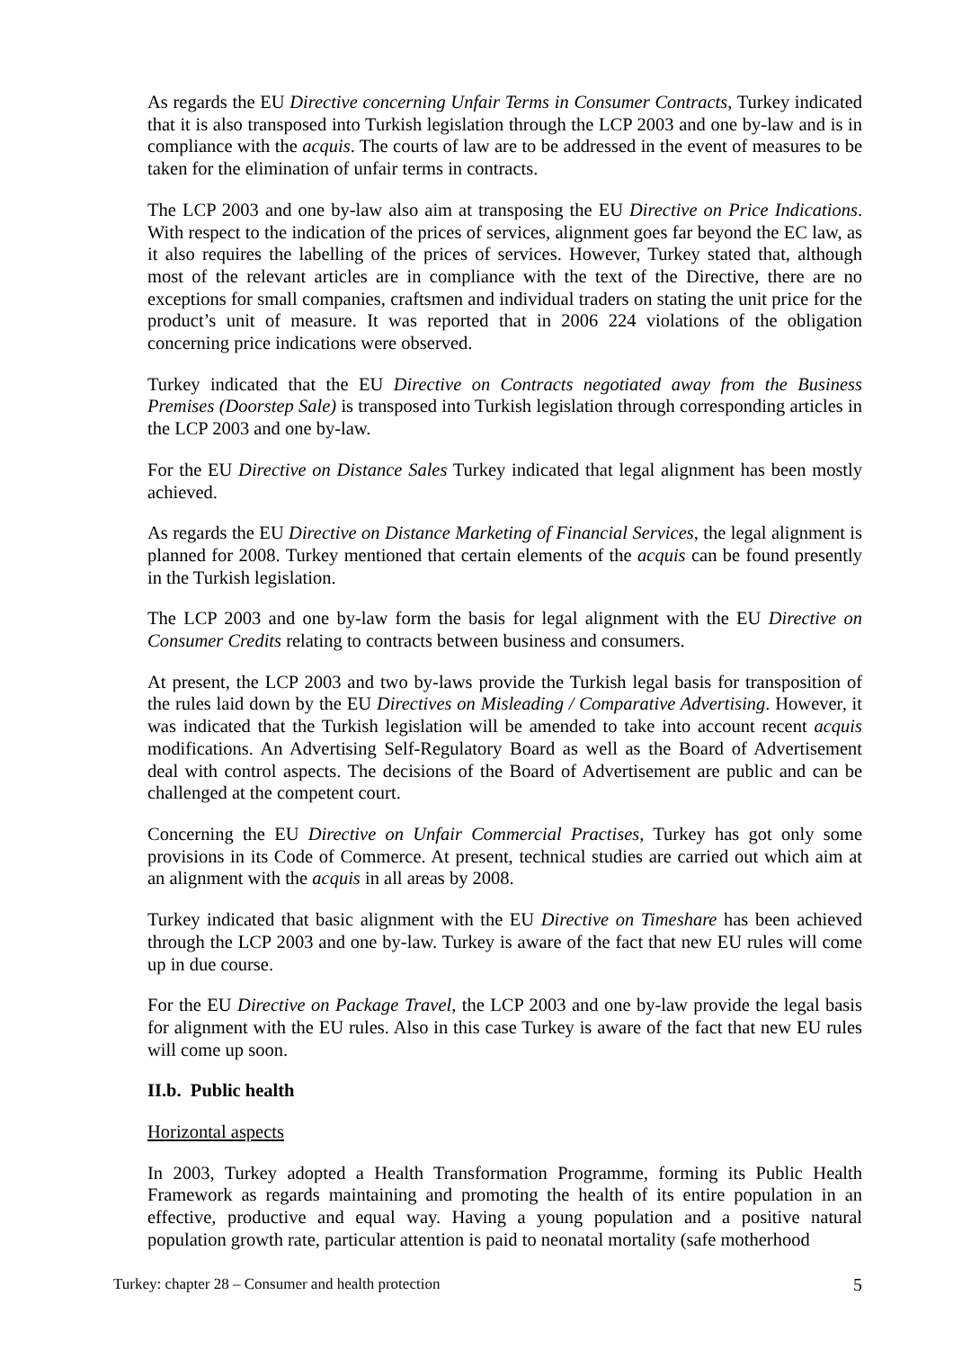As regards the EU Directive concerning Unfair Terms in Consumer Contracts, Turkey indicated that it is also transposed into Turkish legislation through the LCP 2003 and one by-law and is in compliance with the acquis. The courts of law are to be addressed in the event of measures to be taken for the elimination of unfair terms in contracts.
The LCP 2003 and one by-law also aim at transposing the EU Directive on Price Indications. With respect to the indication of the prices of services, alignment goes far beyond the EC law, as it also requires the labelling of the prices of services. However, Turkey stated that, although most of the relevant articles are in compliance with the text of the Directive, there are no exceptions for small companies, craftsmen and individual traders on stating the unit price for the product’s unit of measure. It was reported that in 2006 224 violations of the obligation concerning price indications were observed.
Turkey indicated that the EU Directive on Contracts negotiated away from the Business Premises (Doorstep Sale) is transposed into Turkish legislation through corresponding articles in the LCP 2003 and one by-law.
For the EU Directive on Distance Sales Turkey indicated that legal alignment has been mostly achieved.
As regards the EU Directive on Distance Marketing of Financial Services, the legal alignment is planned for 2008. Turkey mentioned that certain elements of the acquis can be found presently in the Turkish legislation.
The LCP 2003 and one by-law form the basis for legal alignment with the EU Directive on Consumer Credits relating to contracts between business and consumers.
At present, the LCP 2003 and two by-laws provide the Turkish legal basis for transposition of the rules laid down by the EU Directives on Misleading / Comparative Advertising. However, it was indicated that the Turkish legislation will be amended to take into account recent acquis modifications. An Advertising Self-Regulatory Board as well as the Board of Advertisement deal with control aspects. The decisions of the Board of Advertisement are public and can be challenged at the competent court.
Concerning the EU Directive on Unfair Commercial Practises, Turkey has got only some provisions in its Code of Commerce. At present, technical studies are carried out which aim at an alignment with the acquis in all areas by 2008.
Turkey indicated that basic alignment with the EU Directive on Timeshare has been achieved through the LCP 2003 and one by-law. Turkey is aware of the fact that new EU rules will come up in due course.
For the EU Directive on Package Travel, the LCP 2003 and one by-law provide the legal basis for alignment with the EU rules. Also in this case Turkey is aware of the fact that new EU rules will come up soon.
II.b. Public health
Horizontal aspects
In 2003, Turkey adopted a Health Transformation Programme, forming its Public Health Framework as regards maintaining and promoting the health of its entire population in an effective, productive and equal way. Having a young population and a positive natural population growth rate, particular attention is paid to neonatal mortality (safe motherhood
Turkey: chapter 28 – Consumer and health protection 5